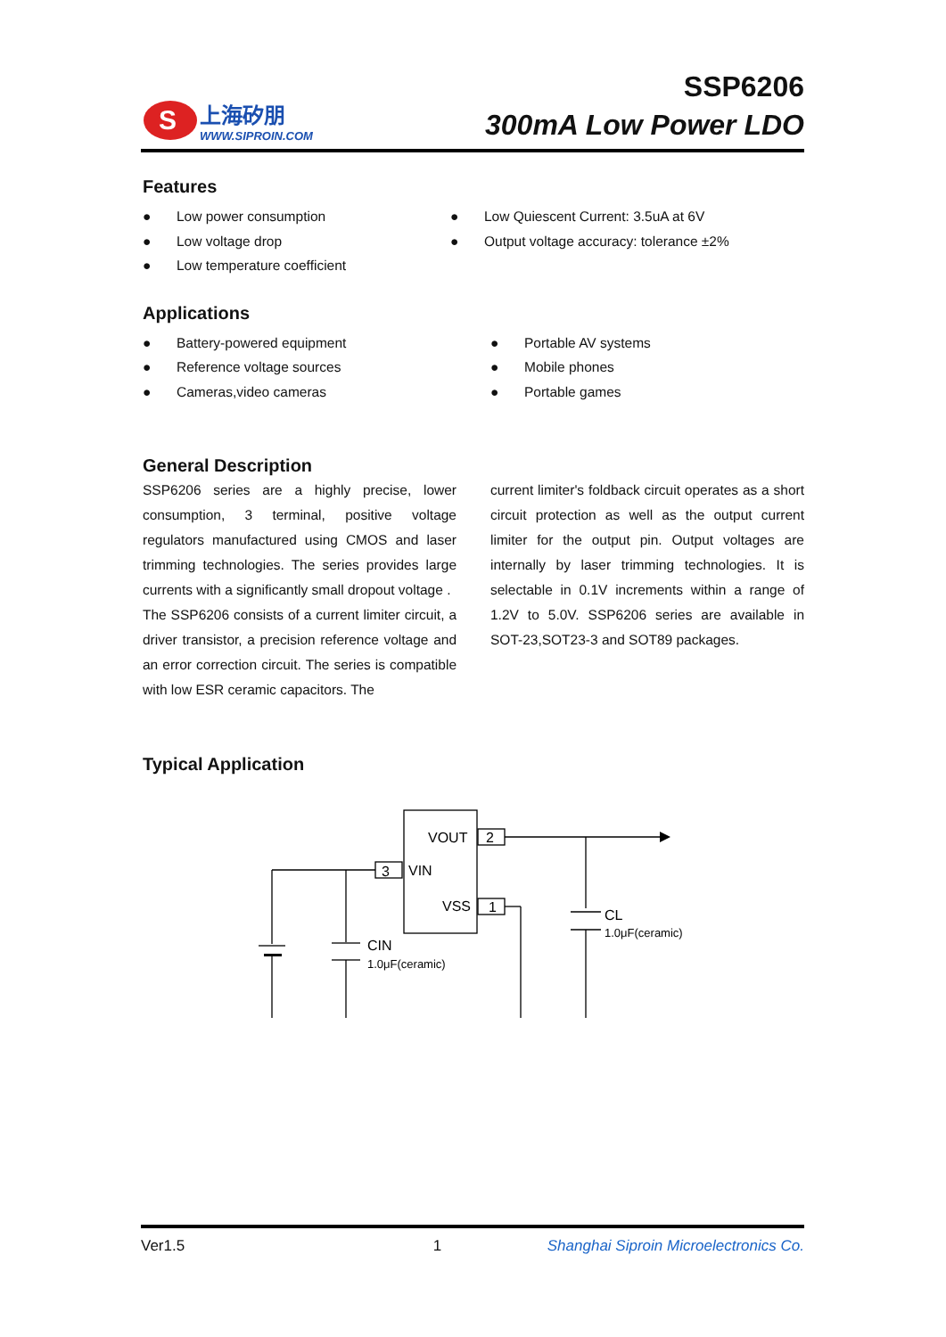S
上海矽朋
WWW.SIPROIN.COM
SSP6206
300mA Low Power LDO
Features
● Low power consumption
● Low voltage drop
● Low temperature coefficient
● Low Quiescent Current: 3.5uA at 6V
● Output voltage accuracy: tolerance ±2%
Applications
● Battery-powered equipment
● Reference voltage sources
● Cameras,video cameras
● Portable AV systems
● Mobile phones
● Portable games
General Description
SSP6206 series are a highly precise, lower consumption, 3 terminal, positive voltage regulators manufactured using CMOS and laser trimming technologies. The series provides large currents with a significantly small dropout voltage .
The SSP6206 consists of a current limiter circuit, a driver transistor, a precision reference voltage and an error correction circuit. The series is compatible with low ESR ceramic capacitors. The
current limiter's foldback circuit operates as a short circuit protection as well as the output current limiter for the output pin. Output voltages are internally by laser trimming technologies. It is selectable in 0.1V increments within a range of 1.2V to 5.0V. SSP6206 series are available in SOT-23,SOT23-3 and SOT89 packages.
Typical Application
VOUT
2
VIN
3
VSS
1
CIN
1.0μF(ceramic)
CL
1.0μF(ceramic)
Ver1.5 1 Shanghai Siproin Microelectronics Co.